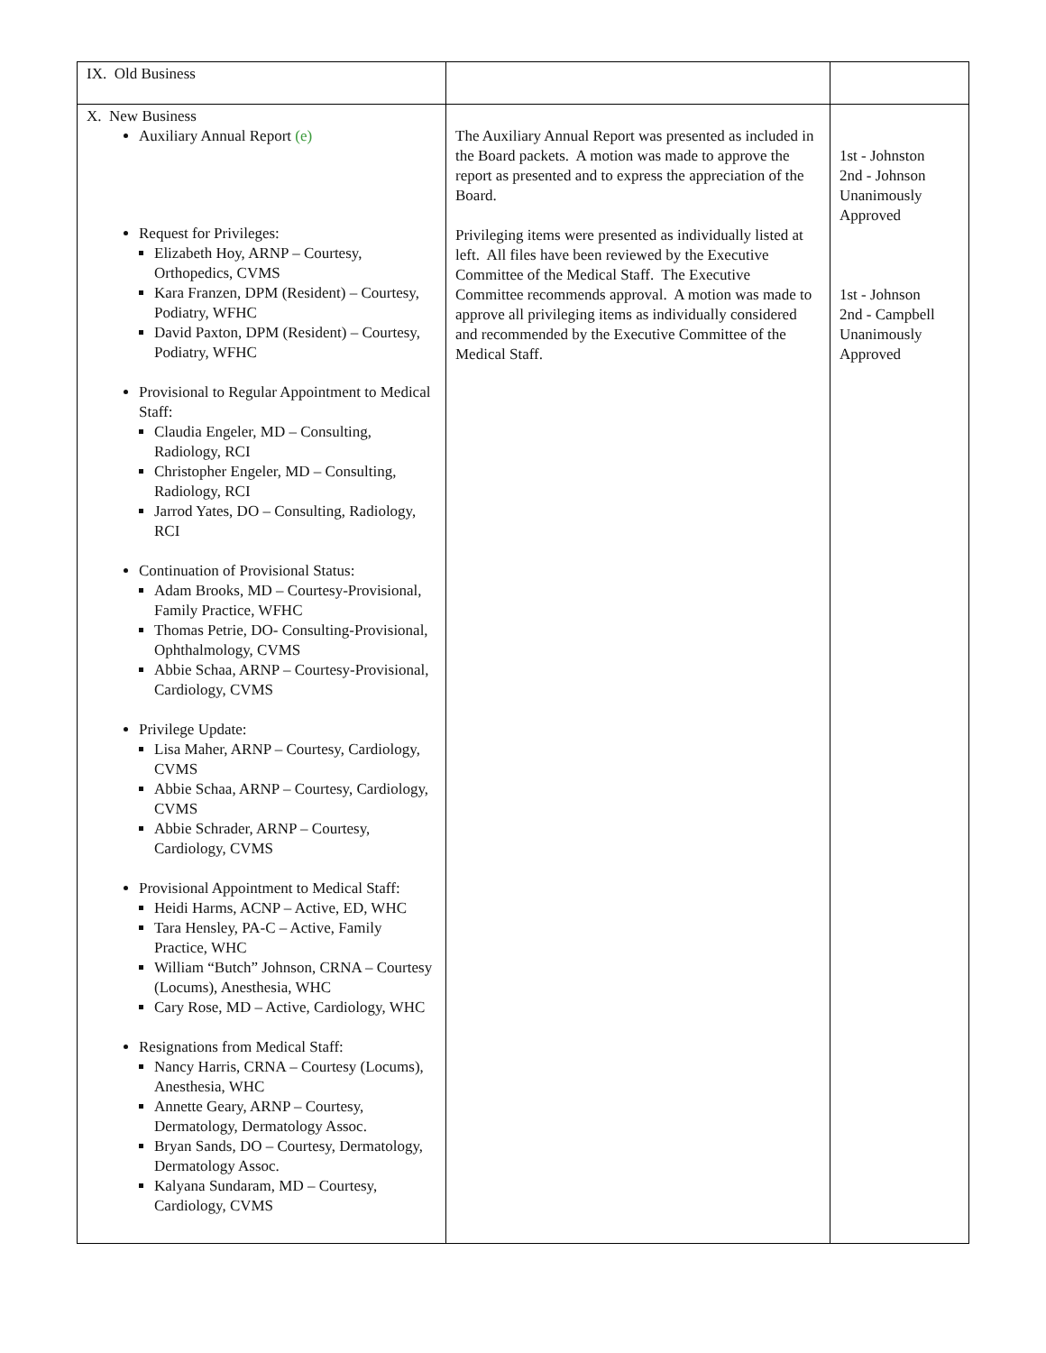| IX. Old Business | | |
| X. New Business Auxiliary Annual Report (e) Request for Privileges: Elizabeth Hoy, ARNP – Courtesy, Orthopedics, CVMS Kara Franzen, DPM (Resident) – Courtesy, Podiatry, WFHC David Paxton, DPM (Resident) – Courtesy, Podiatry, WFHC Provisional to Regular Appointment to Medical Staff: Claudia Engeler, MD – Consulting, Radiology, RCI Christopher Engeler, MD – Consulting, Radiology, RCI Jarrod Yates, DO – Consulting, Radiology, RCI Continuation of Provisional Status: Adam Brooks, MD – Courtesy-Provisional, Family Practice, WFHC Thomas Petrie, DO- Consulting-Provisional, Ophthalmology, CVMS Abbie Schaa, ARNP – Courtesy-Provisional, Cardiology, CVMS Privilege Update: Lisa Maher, ARNP – Courtesy, Cardiology, CVMS Abbie Schaa, ARNP – Courtesy, Cardiology, CVMS Abbie Schrader, ARNP – Courtesy, Cardiology, CVMS Provisional Appointment to Medical Staff: Heidi Harms, ACNP – Active, ED, WHC Tara Hensley, PA-C – Active, Family Practice, WHC William “Butch” Johnson, CRNA – Courtesy (Locums), Anesthesia, WHC Cary Rose, MD – Active, Cardiology, WHC Resignations from Medical Staff: Nancy Harris, CRNA – Courtesy (Locums), Anesthesia, WHC Annette Geary, ARNP – Courtesy, Dermatology, Dermatology Assoc. Bryan Sands, DO – Courtesy, Dermatology, Dermatology Assoc. Kalyana Sundaram, MD – Courtesy, Cardiology, CVMS | The Auxiliary Annual Report was presented as included in the Board packets. A motion was made to approve the report as presented and to express the appreciation of the Board. Privileging items were presented as individually listed at left. All files have been reviewed by the Executive Committee of the Medical Staff. The Executive Committee recommends approval. A motion was made to approve all privileging items as individually considered and recommended by the Executive Committee of the Medical Staff. | 1st - Johnston 2nd - Johnson Unanimously Approved 1st - Johnson 2nd - Campbell Unanimously Approved |